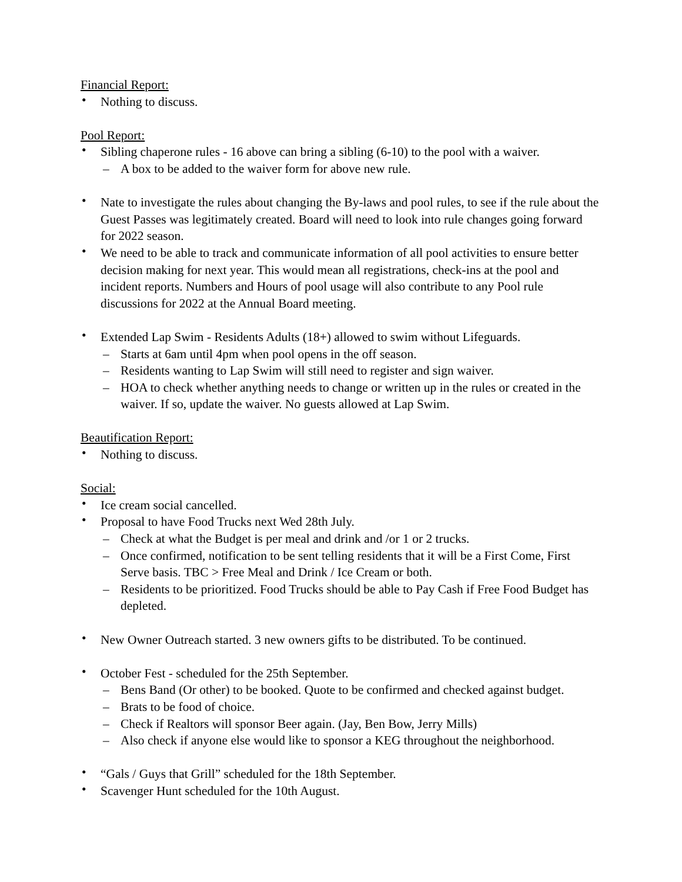Financial Report:
• Nothing to discuss.
Pool Report:
• Sibling chaperone rules - 16 above can bring a sibling (6-10) to the pool with a waiver.
– A box to be added to the waiver form for above new rule.
• Nate to investigate the rules about changing the By-laws and pool rules, to see if the rule about the Guest Passes was legitimately created. Board will need to look into rule changes going forward for 2022 season.
• We need to be able to track and communicate information of all pool activities to ensure better decision making for next year. This would mean all registrations, check-ins at the pool and incident reports. Numbers and Hours of pool usage will also contribute to any Pool rule discussions for 2022 at the Annual Board meeting.
• Extended Lap Swim - Residents Adults (18+) allowed to swim without Lifeguards.
– Starts at 6am until 4pm when pool opens in the off season.
– Residents wanting to Lap Swim will still need to register and sign waiver.
– HOA to check whether anything needs to change or written up in the rules or created in the waiver. If so, update the waiver. No guests allowed at Lap Swim.
Beautification Report:
• Nothing to discuss.
Social:
• Ice cream social cancelled.
• Proposal to have Food Trucks next Wed 28th July.
– Check at what the Budget is per meal and drink and /or 1 or 2 trucks.
– Once confirmed, notification to be sent telling residents that it will be a First Come, First Serve basis. TBC > Free Meal and Drink / Ice Cream or both.
– Residents to be prioritized. Food Trucks should be able to Pay Cash if Free Food Budget has depleted.
• New Owner Outreach started. 3 new owners gifts to be distributed. To be continued.
• October Fest - scheduled for the 25th September.
– Bens Band (Or other) to be booked. Quote to be confirmed and checked against budget.
– Brats to be food of choice.
– Check if Realtors will sponsor Beer again. (Jay, Ben Bow, Jerry Mills)
– Also check if anyone else would like to sponsor a KEG throughout the neighborhood.
• “Gals / Guys that Grill” scheduled for the 18th September.
• Scavenger Hunt scheduled for the 10th August.